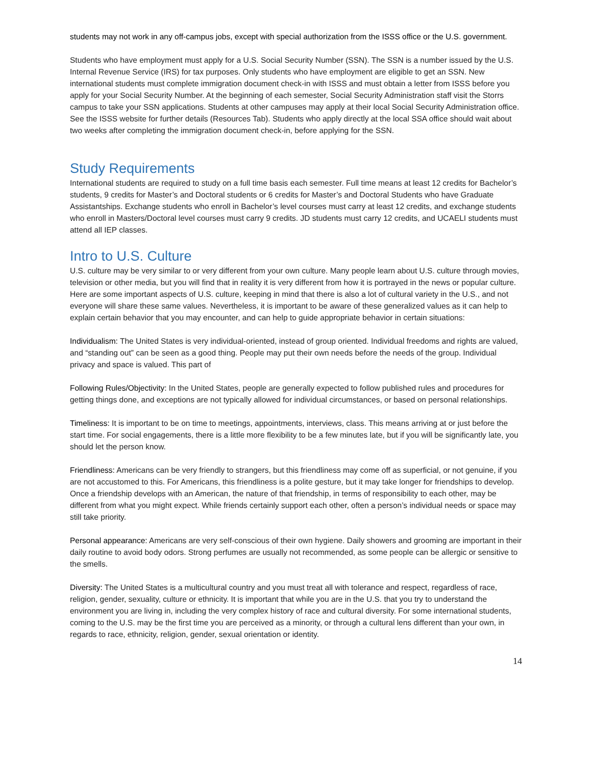students may not work in any off-campus jobs, except with special authorization from the ISSS office or the U.S. government.
Students who have employment must apply for a U.S. Social Security Number (SSN). The SSN is a number issued by the U.S. Internal Revenue Service (IRS) for tax purposes. Only students who have employment are eligible to get an SSN. New international students must complete immigration document check-in with ISSS and must obtain a letter from ISSS before you apply for your Social Security Number. At the beginning of each semester, Social Security Administration staff visit the Storrs campus to take your SSN applications. Students at other campuses may apply at their local Social Security Administration office. See the ISSS website for further details (Resources Tab). Students who apply directly at the local SSA office should wait about two weeks after completing the immigration document check-in, before applying for the SSN.
Study Requirements
International students are required to study on a full time basis each semester. Full time means at least 12 credits for Bachelor’s students, 9 credits for Master’s and Doctoral students or 6 credits for Master’s and Doctoral Students who have Graduate Assistantships. Exchange students who enroll in Bachelor’s level courses must carry at least 12 credits, and exchange students who enroll in Masters/Doctoral level courses must carry 9 credits. JD students must carry 12 credits, and UCAELI students must attend all IEP classes.
Intro to U.S. Culture
U.S. culture may be very similar to or very different from your own culture. Many people learn about U.S. culture through movies, television or other media, but you will find that in reality it is very different from how it is portrayed in the news or popular culture. Here are some important aspects of U.S. culture, keeping in mind that there is also a lot of cultural variety in the U.S., and not everyone will share these same values. Nevertheless, it is important to be aware of these generalized values as it can help to explain certain behavior that you may encounter, and can help to guide appropriate behavior in certain situations:
Individualism: The United States is very individual-oriented, instead of group oriented. Individual freedoms and rights are valued, and “standing out” can be seen as a good thing. People may put their own needs before the needs of the group. Individual privacy and space is valued. This part of
Following Rules/Objectivity: In the United States, people are generally expected to follow published rules and procedures for getting things done, and exceptions are not typically allowed for individual circumstances, or based on personal relationships.
Timeliness: It is important to be on time to meetings, appointments, interviews, class. This means arriving at or just before the start time. For social engagements, there is a little more flexibility to be a few minutes late, but if you will be significantly late, you should let the person know.
Friendliness: Americans can be very friendly to strangers, but this friendliness may come off as superficial, or not genuine, if you are not accustomed to this. For Americans, this friendliness is a polite gesture, but it may take longer for friendships to develop. Once a friendship develops with an American, the nature of that friendship, in terms of responsibility to each other, may be different from what you might expect. While friends certainly support each other, often a person’s individual needs or space may still take priority.
Personal appearance: Americans are very self-conscious of their own hygiene. Daily showers and grooming are important in their daily routine to avoid body odors. Strong perfumes are usually not recommended, as some people can be allergic or sensitive to the smells.
Diversity: The United States is a multicultural country and you must treat all with tolerance and respect, regardless of race, religion, gender, sexuality, culture or ethnicity. It is important that while you are in the U.S. that you try to understand the environment you are living in, including the very complex history of race and cultural diversity. For some international students, coming to the U.S. may be the first time you are perceived as a minority, or through a cultural lens different than your own, in regards to race, ethnicity, religion, gender, sexual orientation or identity.
14